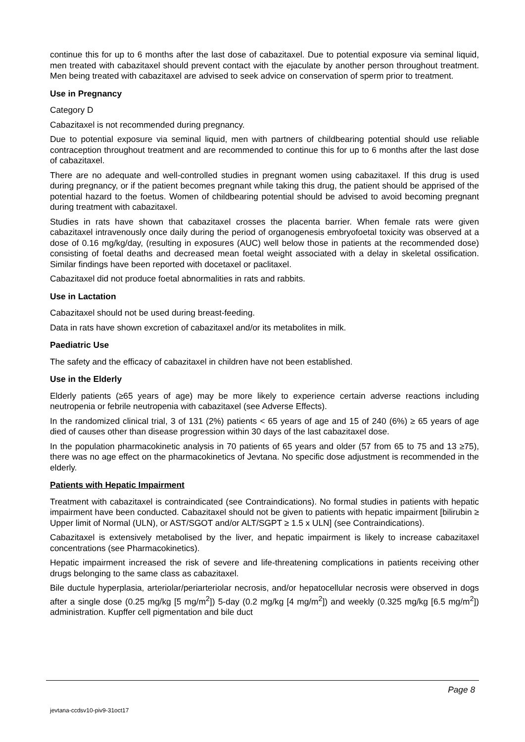continue this for up to 6 months after the last dose of cabazitaxel. Due to potential exposure via seminal liquid, men treated with cabazitaxel should prevent contact with the ejaculate by another person throughout treatment. Men being treated with cabazitaxel are advised to seek advice on conservation of sperm prior to treatment.
Use in Pregnancy
Category D
Cabazitaxel is not recommended during pregnancy.
Due to potential exposure via seminal liquid, men with partners of childbearing potential should use reliable contraception throughout treatment and are recommended to continue this for up to 6 months after the last dose of cabazitaxel.
There are no adequate and well-controlled studies in pregnant women using cabazitaxel. If this drug is used during pregnancy, or if the patient becomes pregnant while taking this drug, the patient should be apprised of the potential hazard to the foetus. Women of childbearing potential should be advised to avoid becoming pregnant during treatment with cabazitaxel.
Studies in rats have shown that cabazitaxel crosses the placenta barrier. When female rats were given cabazitaxel intravenously once daily during the period of organogenesis embryofoetal toxicity was observed at a dose of 0.16 mg/kg/day, (resulting in exposures (AUC) well below those in patients at the recommended dose) consisting of foetal deaths and decreased mean foetal weight associated with a delay in skeletal ossification. Similar findings have been reported with docetaxel or paclitaxel.
Cabazitaxel did not produce foetal abnormalities in rats and rabbits.
Use in Lactation
Cabazitaxel should not be used during breast-feeding.
Data in rats have shown excretion of cabazitaxel and/or its metabolites in milk.
Paediatric Use
The safety and the efficacy of cabazitaxel in children have not been established.
Use in the Elderly
Elderly patients (≥65 years of age) may be more likely to experience certain adverse reactions including neutropenia or febrile neutropenia with cabazitaxel (see Adverse Effects).
In the randomized clinical trial, 3 of 131 (2%) patients < 65 years of age and 15 of 240 (6%) ≥ 65 years of age died of causes other than disease progression within 30 days of the last cabazitaxel dose.
In the population pharmacokinetic analysis in 70 patients of 65 years and older (57 from 65 to 75 and 13 ≥75), there was no age effect on the pharmacokinetics of Jevtana. No specific dose adjustment is recommended in the elderly.
Patients with Hepatic Impairment
Treatment with cabazitaxel is contraindicated (see Contraindications). No formal studies in patients with hepatic impairment have been conducted. Cabazitaxel should not be given to patients with hepatic impairment [bilirubin ≥ Upper limit of Normal (ULN), or AST/SGOT and/or ALT/SGPT ≥ 1.5 x ULN] (see Contraindications).
Cabazitaxel is extensively metabolised by the liver, and hepatic impairment is likely to increase cabazitaxel concentrations (see Pharmacokinetics).
Hepatic impairment increased the risk of severe and life-threatening complications in patients receiving other drugs belonging to the same class as cabazitaxel.
Bile ductule hyperplasia, arteriolar/periarteriolar necrosis, and/or hepatocellular necrosis were observed in dogs after a single dose (0.25 mg/kg [5 mg/m<sup>2</sup>]) 5-day (0.2 mg/kg [4 mg/m<sup>2</sup>]) and weekly (0.325 mg/kg [6.5 mg/m<sup>2</sup>]) administration. Kupffer cell pigmentation and bile duct
Page 8
jevtana-ccdsv10-piv9-31oct17